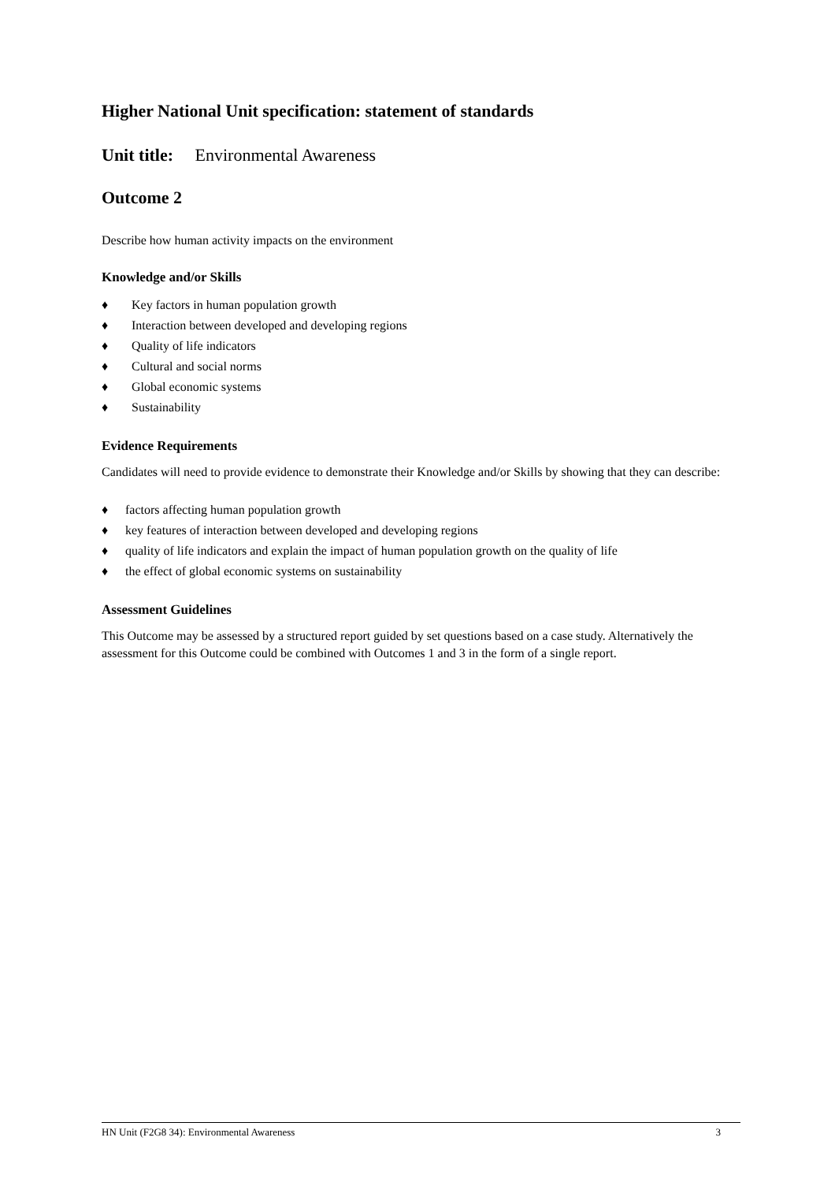Higher National Unit specification: statement of standards
Unit title: Environmental Awareness
Outcome 2
Describe how human activity impacts on the environment
Knowledge and/or Skills
♦ Key factors in human population growth
♦ Interaction between developed and developing regions
♦ Quality of life indicators
♦ Cultural and social norms
♦ Global economic systems
♦ Sustainability
Evidence Requirements
Candidates will need to provide evidence to demonstrate their Knowledge and/or Skills by showing that they can describe:
♦ factors affecting human population growth
♦ key features of interaction between developed and developing regions
♦ quality of life indicators and explain the impact of human population growth on the quality of life
♦ the effect of global economic systems on sustainability
Assessment Guidelines
This Outcome may be assessed by a structured report guided by set questions based on a case study. Alternatively the assessment for this Outcome could be combined with Outcomes 1 and 3 in the form of a single report.
HN Unit (F2G8 34): Environmental Awareness 3